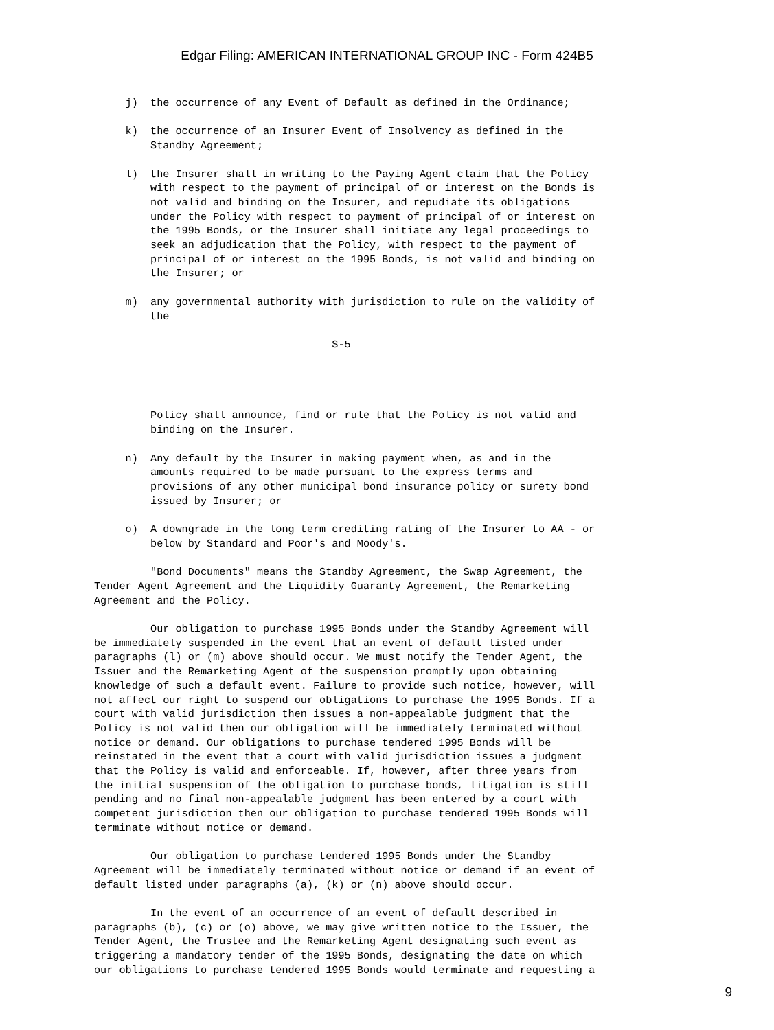Edgar Filing: AMERICAN INTERNATIONAL GROUP INC - Form 424B5
     j)  the occurrence of any Event of Default as defined in the Ordinance;

     k)  the occurrence of an Insurer Event of Insolvency as defined in the
         Standby Agreement;

     l)  the Insurer shall in writing to the Paying Agent claim that the Policy
         with respect to the payment of principal of or interest on the Bonds is
         not valid and binding on the Insurer, and repudiate its obligations
         under the Policy with respect to payment of principal of or interest on
         the 1995 Bonds, or the Insurer shall initiate any legal proceedings to
         seek an adjudication that the Policy, with respect to the payment of
         principal of or interest on the 1995 Bonds, is not valid and binding on
         the Insurer; or

     m)  any governmental authority with jurisdiction to rule on the validity of
         the

                                      S-5




         Policy shall announce, find or rule that the Policy is not valid and
         binding on the Insurer.

     n)  Any default by the Insurer in making payment when, as and in the
         amounts required to be made pursuant to the express terms and
         provisions of any other municipal bond insurance policy or surety bond
         issued by Insurer; or

     o)  A downgrade in the long term crediting rating of the Insurer to AA - or
         below by Standard and Poor's and Moody's.

         "Bond Documents" means the Standby Agreement, the Swap Agreement, the
Tender Agent Agreement and the Liquidity Guaranty Agreement, the Remarketing
Agreement and the Policy.

         Our obligation to purchase 1995 Bonds under the Standby Agreement will
be immediately suspended in the event that an event of default listed under
paragraphs (l) or (m) above should occur. We must notify the Tender Agent, the
Issuer and the Remarketing Agent of the suspension promptly upon obtaining
knowledge of such a default event. Failure to provide such notice, however, will
not affect our right to suspend our obligations to purchase the 1995 Bonds. If a
court with valid jurisdiction then issues a non-appealable judgment that the
Policy is not valid then our obligation will be immediately terminated without
notice or demand. Our obligations to purchase tendered 1995 Bonds will be
reinstated in the event that a court with valid jurisdiction issues a judgment
that the Policy is valid and enforceable. If, however, after three years from
the initial suspension of the obligation to purchase bonds, litigation is still
pending and no final non-appealable judgment has been entered by a court with
competent jurisdiction then our obligation to purchase tendered 1995 Bonds will
terminate without notice or demand.

         Our obligation to purchase tendered 1995 Bonds under the Standby
Agreement will be immediately terminated without notice or demand if an event of
default listed under paragraphs (a), (k) or (n) above should occur.

         In the event of an occurrence of an event of default described in
paragraphs (b), (c) or (o) above, we may give written notice to the Issuer, the
Tender Agent, the Trustee and the Remarketing Agent designating such event as
triggering a mandatory tender of the 1995 Bonds, designating the date on which
our obligations to purchase tendered 1995 Bonds would terminate and requesting a
9